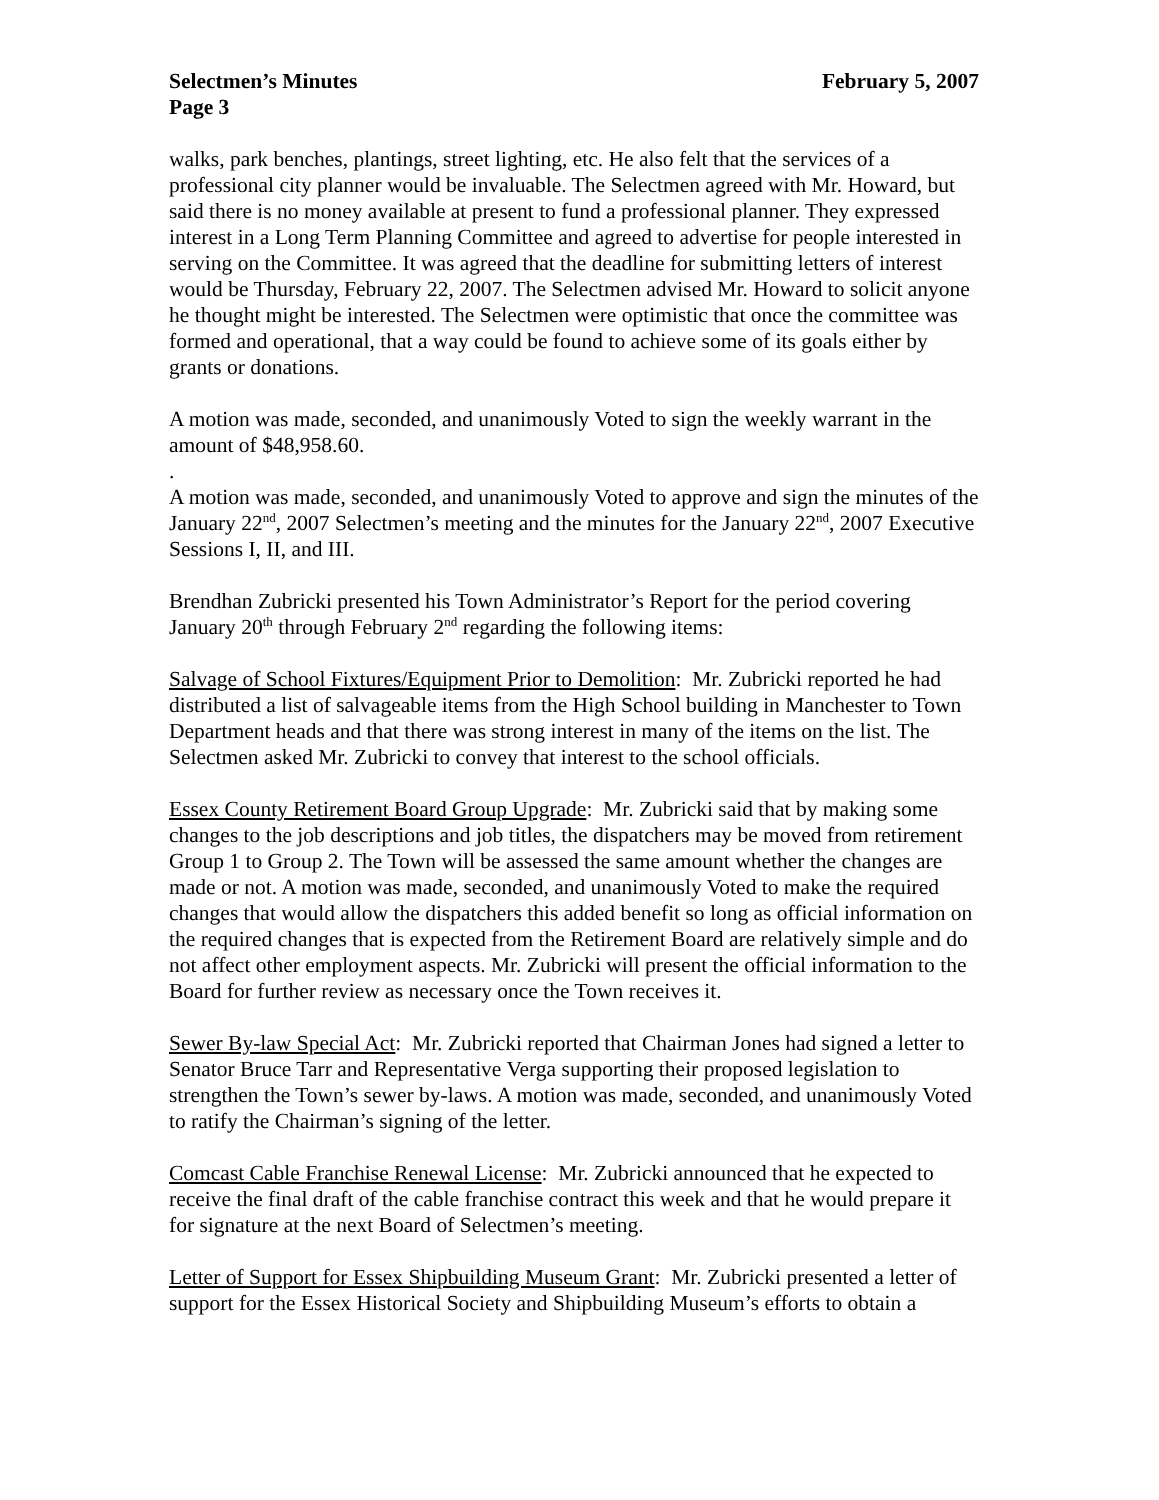Selectmen’s Minutes February 5, 2007
Page 3
walks, park benches, plantings, street lighting, etc. He also felt that the services of a professional city planner would be invaluable. The Selectmen agreed with Mr. Howard, but said there is no money available at present to fund a professional planner. They expressed interest in a Long Term Planning Committee and agreed to advertise for people interested in serving on the Committee. It was agreed that the deadline for submitting letters of interest would be Thursday, February 22, 2007. The Selectmen advised Mr. Howard to solicit anyone he thought might be interested. The Selectmen were optimistic that once the committee was formed and operational, that a way could be found to achieve some of its goals either by grants or donations.
A motion was made, seconded, and unanimously Voted to sign the weekly warrant in the amount of $48,958.60.
.
A motion was made, seconded, and unanimously Voted to approve and sign the minutes of the January 22<sup>nd</sup>, 2007 Selectmen’s meeting and the minutes for the January 22<sup>nd</sup>, 2007 Executive Sessions I, II, and III.
Brendhan Zubricki presented his Town Administrator’s Report for the period covering January 20<sup>th</sup> through February 2<sup>nd</sup> regarding the following items:
Salvage of School Fixtures/Equipment Prior to Demolition: Mr. Zubricki reported he had distributed a list of salvageable items from the High School building in Manchester to Town Department heads and that there was strong interest in many of the items on the list. The Selectmen asked Mr. Zubricki to convey that interest to the school officials.
Essex County Retirement Board Group Upgrade: Mr. Zubricki said that by making some changes to the job descriptions and job titles, the dispatchers may be moved from retirement Group 1 to Group 2. The Town will be assessed the same amount whether the changes are made or not. A motion was made, seconded, and unanimously Voted to make the required changes that would allow the dispatchers this added benefit so long as official information on the required changes that is expected from the Retirement Board are relatively simple and do not affect other employment aspects. Mr. Zubricki will present the official information to the Board for further review as necessary once the Town receives it.
Sewer By-law Special Act: Mr. Zubricki reported that Chairman Jones had signed a letter to Senator Bruce Tarr and Representative Verga supporting their proposed legislation to strengthen the Town’s sewer by-laws. A motion was made, seconded, and unanimously Voted to ratify the Chairman’s signing of the letter.
Comcast Cable Franchise Renewal License: Mr. Zubricki announced that he expected to receive the final draft of the cable franchise contract this week and that he would prepare it for signature at the next Board of Selectmen’s meeting.
Letter of Support for Essex Shipbuilding Museum Grant: Mr. Zubricki presented a letter of support for the Essex Historical Society and Shipbuilding Museum’s efforts to obtain a